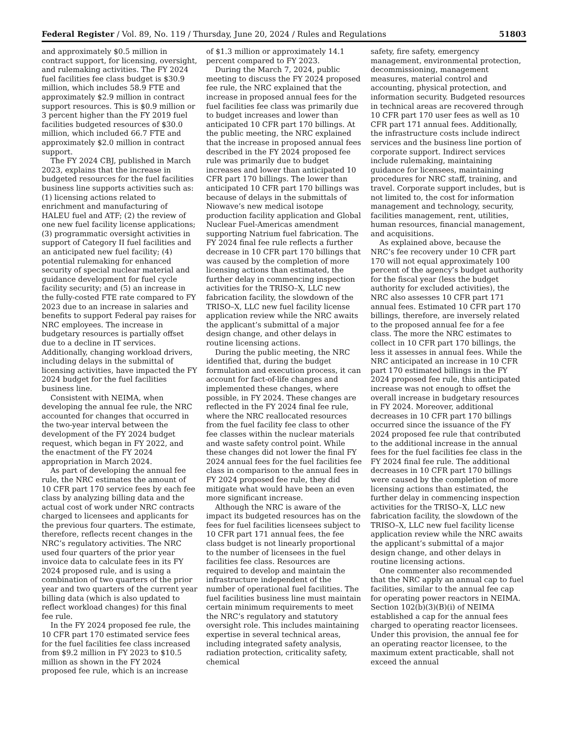Federal Register / Vol. 89, No. 119 / Thursday, June 20, 2024 / Rules and Regulations 51803
and approximately $0.5 million in contract support, for licensing, oversight, and rulemaking activities. The FY 2024 fuel facilities fee class budget is $30.9 million, which includes 58.9 FTE and approximately $2.9 million in contract support resources. This is $0.9 million or 3 percent higher than the FY 2019 fuel facilities budgeted resources of $30.0 million, which included 66.7 FTE and approximately $2.0 million in contract support.
The FY 2024 CBJ, published in March 2023, explains that the increase in budgeted resources for the fuel facilities business line supports activities such as: (1) licensing actions related to enrichment and manufacturing of HALEU fuel and ATF; (2) the review of one new fuel facility license applications; (3) programmatic oversight activities in support of Category II fuel facilities and an anticipated new fuel facility; (4) potential rulemaking for enhanced security of special nuclear material and guidance development for fuel cycle facility security; and (5) an increase in the fully-costed FTE rate compared to FY 2023 due to an increase in salaries and benefits to support Federal pay raises for NRC employees. The increase in budgetary resources is partially offset due to a decline in IT services. Additionally, changing workload drivers, including delays in the submittal of licensing activities, have impacted the FY 2024 budget for the fuel facilities business line.
Consistent with NEIMA, when developing the annual fee rule, the NRC accounted for changes that occurred in the two-year interval between the development of the FY 2024 budget request, which began in FY 2022, and the enactment of the FY 2024 appropriation in March 2024.
As part of developing the annual fee rule, the NRC estimates the amount of 10 CFR part 170 service fees by each fee class by analyzing billing data and the actual cost of work under NRC contracts charged to licensees and applicants for the previous four quarters. The estimate, therefore, reflects recent changes in the NRC’s regulatory activities. The NRC used four quarters of the prior year invoice data to calculate fees in its FY 2024 proposed rule, and is using a combination of two quarters of the prior year and two quarters of the current year billing data (which is also updated to reflect workload changes) for this final fee rule.
In the FY 2024 proposed fee rule, the 10 CFR part 170 estimated service fees for the fuel facilities fee class increased from $9.2 million in FY 2023 to $10.5 million as shown in the FY 2024 proposed fee rule, which is an increase
of $1.3 million or approximately 14.1 percent compared to FY 2023.
During the March 7, 2024, public meeting to discuss the FY 2024 proposed fee rule, the NRC explained that the increase in proposed annual fees for the fuel facilities fee class was primarily due to budget increases and lower than anticipated 10 CFR part 170 billings. At the public meeting, the NRC explained that the increase in proposed annual fees described in the FY 2024 proposed fee rule was primarily due to budget increases and lower than anticipated 10 CFR part 170 billings. The lower than anticipated 10 CFR part 170 billings was because of delays in the submittals of Niowave’s new medical isotope production facility application and Global Nuclear Fuel-Americas amendment supporting Natrium fuel fabrication. The FY 2024 final fee rule reflects a further decrease in 10 CFR part 170 billings that was caused by the completion of more licensing actions than estimated, the further delay in commencing inspection activities for the TRISO–X, LLC new fabrication facility, the slowdown of the TRISO–X, LLC new fuel facility license application review while the NRC awaits the applicant’s submittal of a major design change, and other delays in routine licensing actions.
During the public meeting, the NRC identified that, during the budget formulation and execution process, it can account for fact-of-life changes and implemented these changes, where possible, in FY 2024. These changes are reflected in the FY 2024 final fee rule, where the NRC reallocated resources from the fuel facility fee class to other fee classes within the nuclear materials and waste safety control point. While these changes did not lower the final FY 2024 annual fees for the fuel facilities fee class in comparison to the annual fees in FY 2024 proposed fee rule, they did mitigate what would have been an even more significant increase.
Although the NRC is aware of the impact its budgeted resources has on the fees for fuel facilities licensees subject to 10 CFR part 171 annual fees, the fee class budget is not linearly proportional to the number of licensees in the fuel facilities fee class. Resources are required to develop and maintain the infrastructure independent of the number of operational fuel facilities. The fuel facilities business line must maintain certain minimum requirements to meet the NRC’s regulatory and statutory oversight role. This includes maintaining expertise in several technical areas, including integrated safety analysis, radiation protection, criticality safety, chemical
safety, fire safety, emergency management, environmental protection, decommissioning, management measures, material control and accounting, physical protection, and information security. Budgeted resources in technical areas are recovered through 10 CFR part 170 user fees as well as 10 CFR part 171 annual fees. Additionally, the infrastructure costs include indirect services and the business line portion of corporate support. Indirect services include rulemaking, maintaining guidance for licensees, maintaining procedures for NRC staff, training, and travel. Corporate support includes, but is not limited to, the cost for information management and technology, security, facilities management, rent, utilities, human resources, financial management, and acquisitions.
As explained above, because the NRC’s fee recovery under 10 CFR part 170 will not equal approximately 100 percent of the agency’s budget authority for the fiscal year (less the budget authority for excluded activities), the NRC also assesses 10 CFR part 171 annual fees. Estimated 10 CFR part 170 billings, therefore, are inversely related to the proposed annual fee for a fee class. The more the NRC estimates to collect in 10 CFR part 170 billings, the less it assesses in annual fees. While the NRC anticipated an increase in 10 CFR part 170 estimated billings in the FY 2024 proposed fee rule, this anticipated increase was not enough to offset the overall increase in budgetary resources in FY 2024. Moreover, additional decreases in 10 CFR part 170 billings occurred since the issuance of the FY 2024 proposed fee rule that contributed to the additional increase in the annual fees for the fuel facilities fee class in the FY 2024 final fee rule. The additional decreases in 10 CFR part 170 billings were caused by the completion of more licensing actions than estimated, the further delay in commencing inspection activities for the TRISO–X, LLC new fabrication facility, the slowdown of the TRISO–X, LLC new fuel facility license application review while the NRC awaits the applicant’s submittal of a major design change, and other delays in routine licensing actions.
One commenter also recommended that the NRC apply an annual cap to fuel facilities, similar to the annual fee cap for operating power reactors in NEIMA. Section 102(b)(3)(B)(i) of NEIMA established a cap for the annual fees charged to operating reactor licensees. Under this provision, the annual fee for an operating reactor licensee, to the maximum extent practicable, shall not exceed the annual